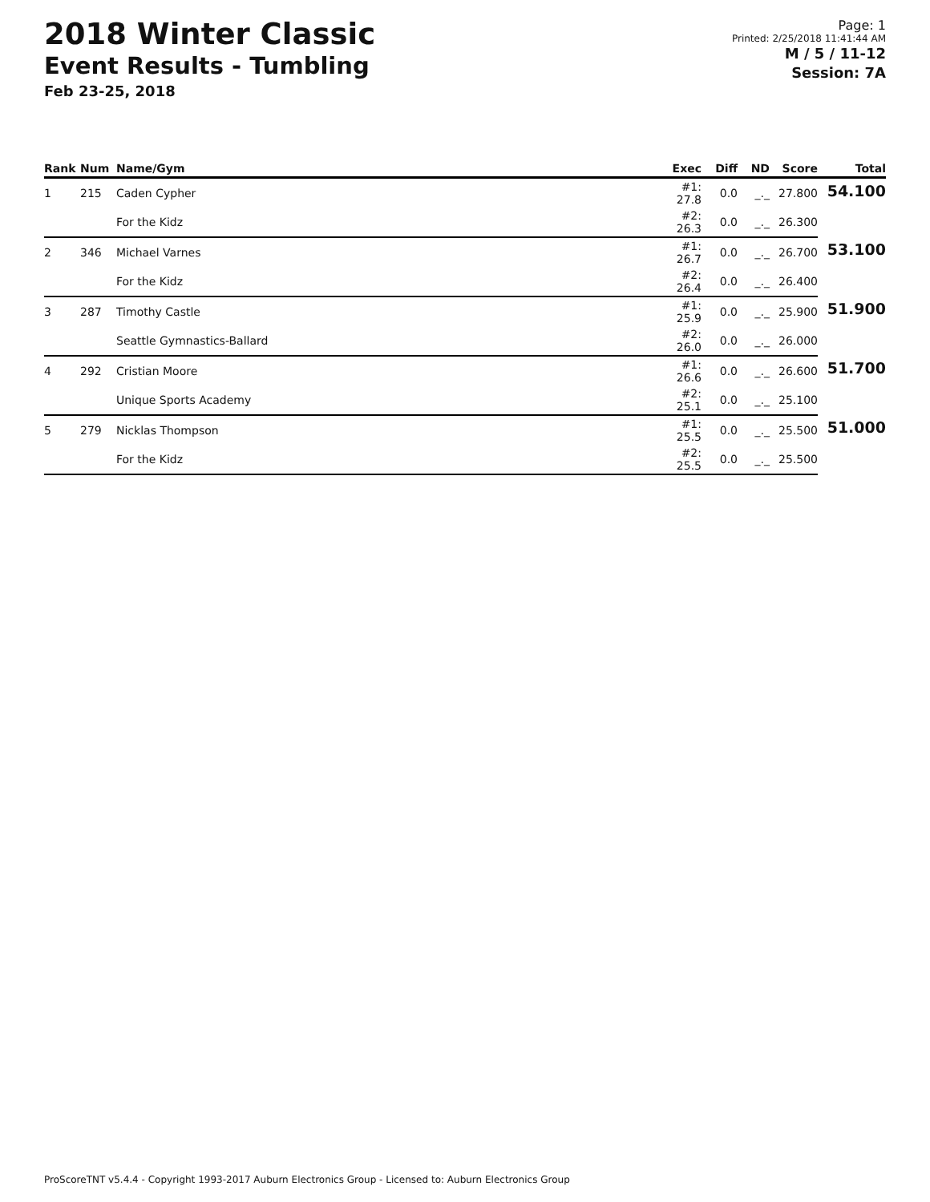2018 Winter Classic
Event Results - Tumbling
Feb 23-25, 2018
Page: 1
Printed: 2/25/2018 11:41:44 AM
M / 5 / 11-12
Session: 7A
| Rank | Num | Name/Gym | Exec | Diff | ND | Score | Total |
| --- | --- | --- | --- | --- | --- | --- | --- |
| 1 | 215 | Caden Cypher | #1: 27.8 | 0.0 | _._ | 27.800 | 54.100 |
| | | For the Kidz | #2: 26.3 | 0.0 | _._ | 26.300 | |
| 2 | 346 | Michael Varnes | #1: 26.7 | 0.0 | _._ | 26.700 | 53.100 |
| | | For the Kidz | #2: 26.4 | 0.0 | _._ | 26.400 | |
| 3 | 287 | Timothy Castle | #1: 25.9 | 0.0 | _._ | 25.900 | 51.900 |
| | | Seattle Gymnastics-Ballard | #2: 26.0 | 0.0 | _._ | 26.000 | |
| 4 | 292 | Cristian Moore | #1: 26.6 | 0.0 | _._ | 26.600 | 51.700 |
| | | Unique Sports Academy | #2: 25.1 | 0.0 | _._ | 25.100 | |
| 5 | 279 | Nicklas Thompson | #1: 25.5 | 0.0 | _._ | 25.500 | 51.000 |
| | | For the Kidz | #2: 25.5 | 0.0 | _._ | 25.500 | |
ProScoreTNT v5.4.4 - Copyright 1993-2017 Auburn Electronics Group - Licensed to: Auburn Electronics Group